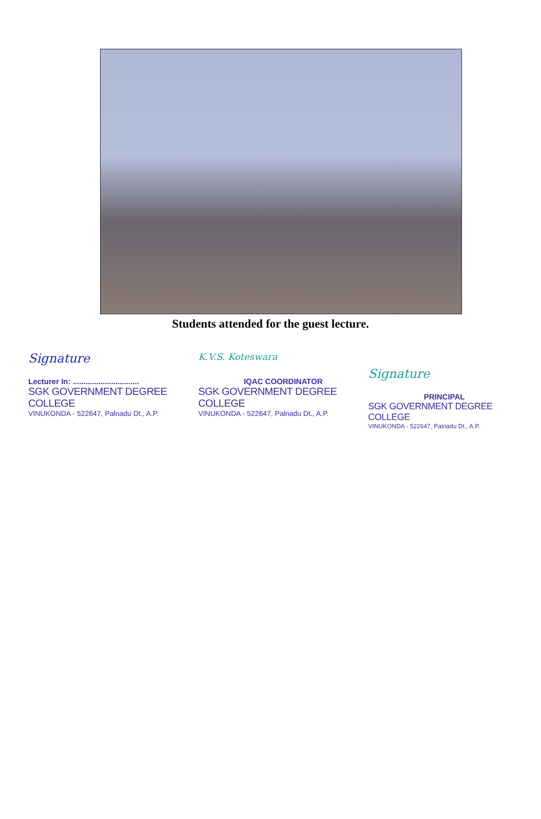Students attended for the guest lecture.
Signature
Lecturer In: ...............................
SGK GOVERNMENT DEGREE COLLEGE
VINUKONDA - 522647, Palnadu Dt., A.P.
K.V.S. Koteswara
IQAC COORDINATOR
SGK GOVERNMENT DEGREE COLLEGE
VINUKONDA - 522647, Palnadu Dt., A.P.
Signature
PRINCIPAL
SGK GOVERNMENT DEGREE COLLEGE
VINUKONDA - 522647, Palnadu Dt., A.P.